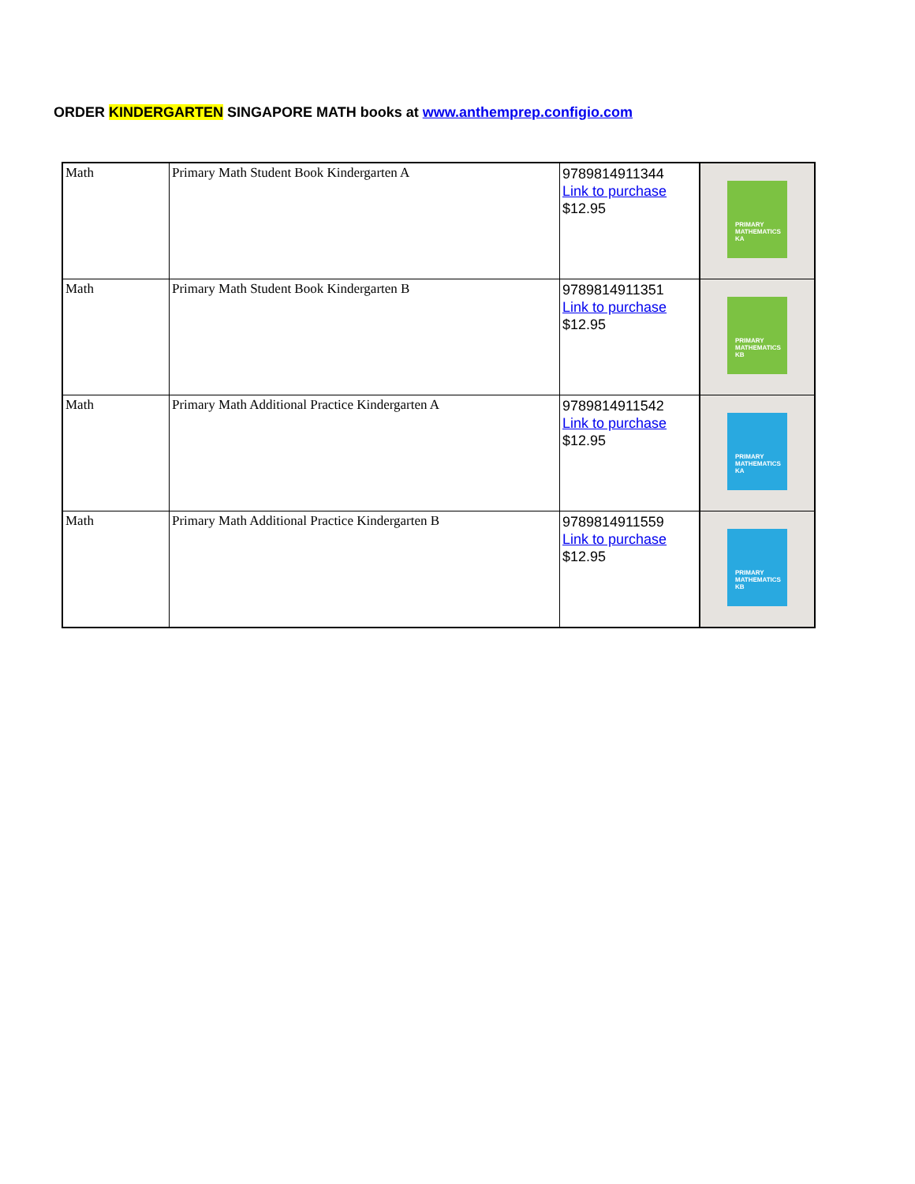ORDER KINDERGARTEN SINGAPORE MATH books at www.anthemprep.configio.com
| Math | Primary Math Student Book Kindergarten A | 9789814911344 Link to purchase $12.95 | PRIMARY MATHEMATICS KA |
| Math | Primary Math Student Book Kindergarten B | 9789814911351 Link to purchase $12.95 | PRIMARY MATHEMATICS KB |
| Math | Primary Math Additional Practice Kindergarten A | 9789814911542 Link to purchase $12.95 | PRIMARY MATHEMATICS KA |
| Math | Primary Math Additional Practice Kindergarten B | 9789814911559 Link to purchase $12.95 | PRIMARY MATHEMATICS KB |